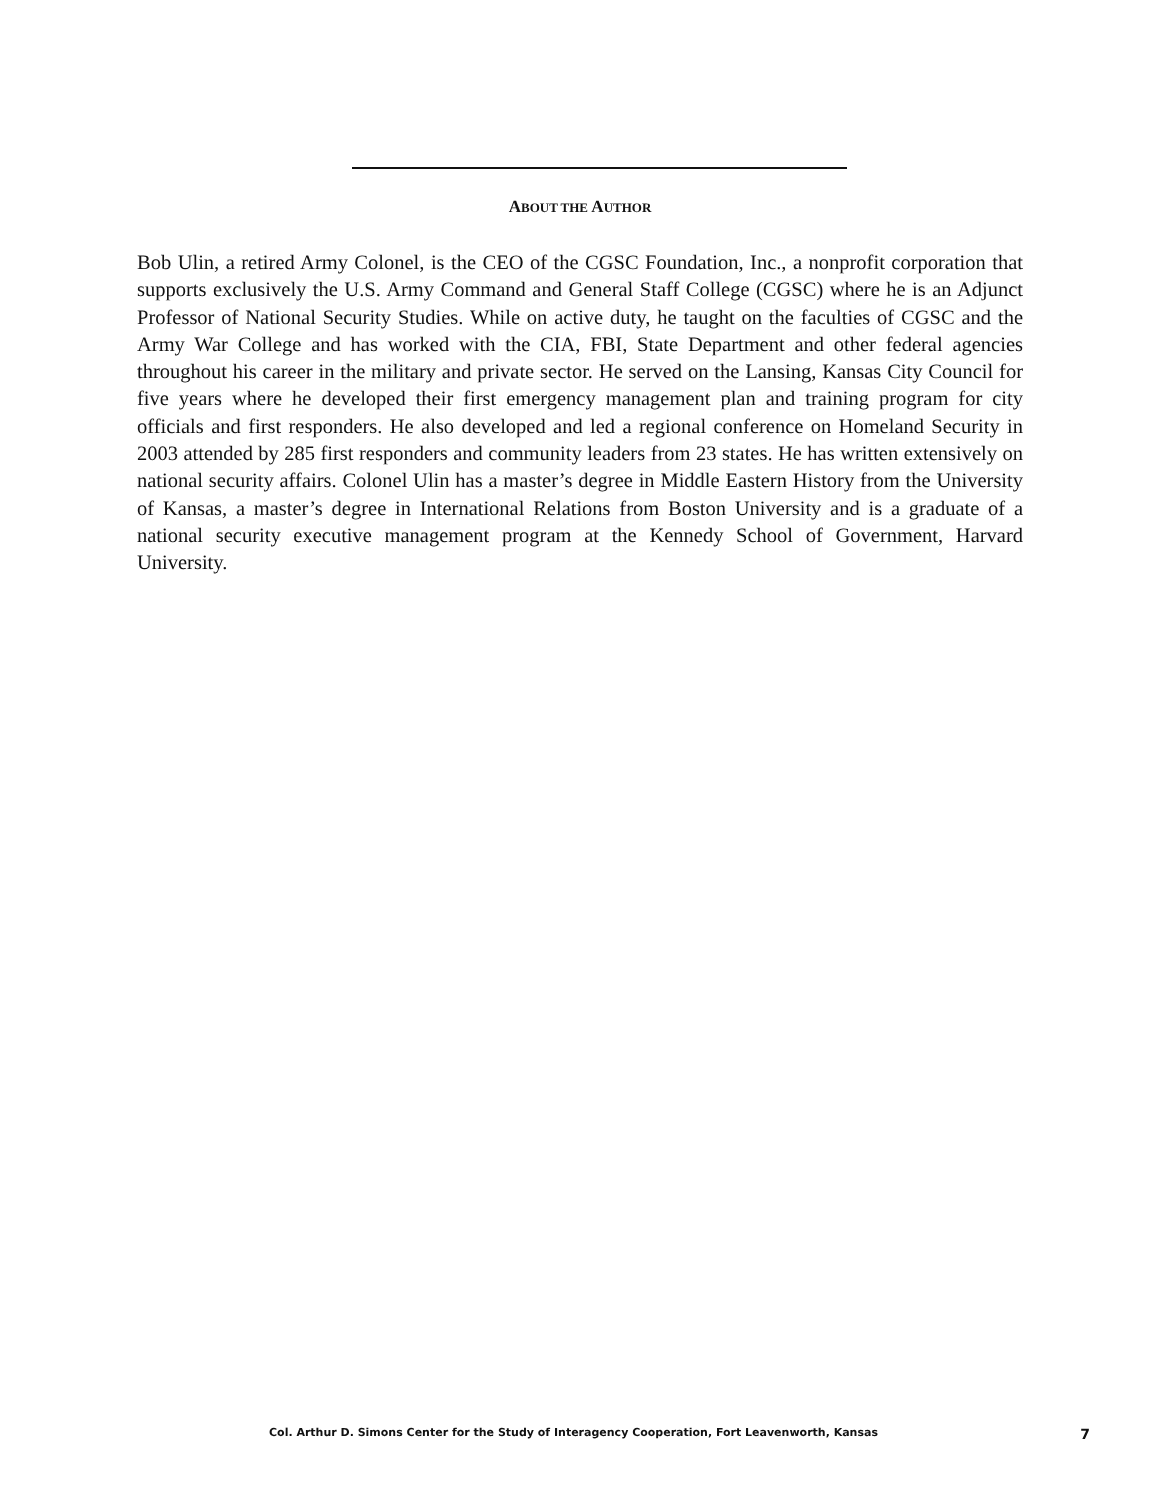ABOUT THE AUTHOR
Bob Ulin, a retired Army Colonel, is the CEO of the CGSC Foundation, Inc., a nonprofit corporation that supports exclusively the U.S. Army Command and General Staff College (CGSC) where he is an Adjunct Professor of National Security Studies. While on active duty, he taught on the faculties of CGSC and the Army War College and has worked with the CIA, FBI, State Department and other federal agencies throughout his career in the military and private sector. He served on the Lansing, Kansas City Council for five years where he developed their first emergency management plan and training program for city officials and first responders. He also developed and led a regional conference on Homeland Security in 2003 attended by 285 first responders and community leaders from 23 states. He has written extensively on national security affairs. Colonel Ulin has a master’s degree in Middle Eastern History from the University of Kansas, a master’s degree in International Relations from Boston University and is a graduate of a national security executive management program at the Kennedy School of Government, Harvard University.
Col. Arthur D. Simons Center for the Study of Interagency Cooperation, Fort Leavenworth, Kansas 7